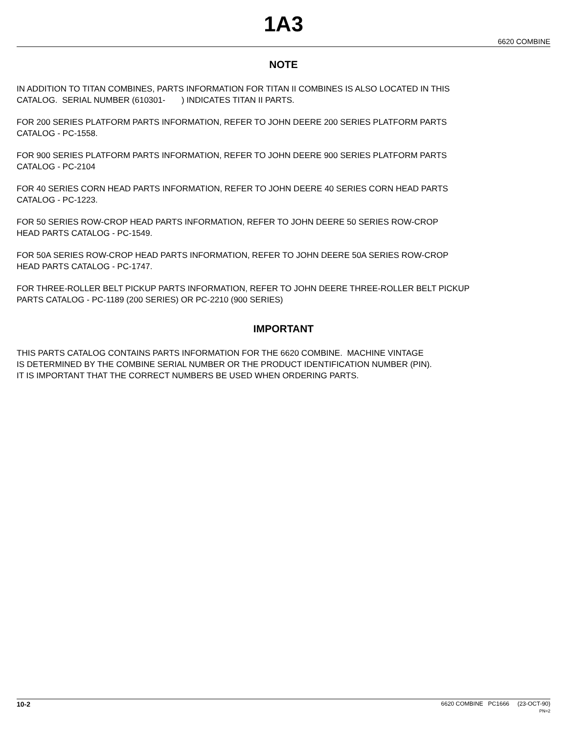1A3
6620 COMBINE
NOTE
IN ADDITION TO TITAN COMBINES, PARTS INFORMATION FOR TITAN II COMBINES IS ALSO LOCATED IN THIS
CATALOG. SERIAL NUMBER (610301- ) INDICATES TITAN II PARTS.
FOR 200 SERIES PLATFORM PARTS INFORMATION, REFER TO JOHN DEERE 200 SERIES PLATFORM PARTS
CATALOG - PC-1558.
FOR 900 SERIES PLATFORM PARTS INFORMATION, REFER TO JOHN DEERE 900 SERIES PLATFORM PARTS
CATALOG - PC-2104
FOR 40 SERIES CORN HEAD PARTS INFORMATION, REFER TO JOHN DEERE 40 SERIES CORN HEAD PARTS
CATALOG - PC-1223.
FOR 50 SERIES ROW-CROP HEAD PARTS INFORMATION, REFER TO JOHN DEERE 50 SERIES ROW-CROP
HEAD PARTS CATALOG - PC-1549.
FOR 50A SERIES ROW-CROP HEAD PARTS INFORMATION, REFER TO JOHN DEERE 50A SERIES ROW-CROP
HEAD PARTS CATALOG - PC-1747.
FOR THREE-ROLLER BELT PICKUP PARTS INFORMATION, REFER TO JOHN DEERE THREE-ROLLER BELT PICKUP
PARTS CATALOG - PC-1189 (200 SERIES) OR PC-2210 (900 SERIES)
IMPORTANT
THIS PARTS CATALOG CONTAINS PARTS INFORMATION FOR THE 6620 COMBINE. MACHINE VINTAGE
IS DETERMINED BY THE COMBINE SERIAL NUMBER OR THE PRODUCT IDENTIFICATION NUMBER (PIN).
IT IS IMPORTANT THAT THE CORRECT NUMBERS BE USED WHEN ORDERING PARTS.
10-2
6620 COMBINE PC1666 (23-OCT-90)
PN=2